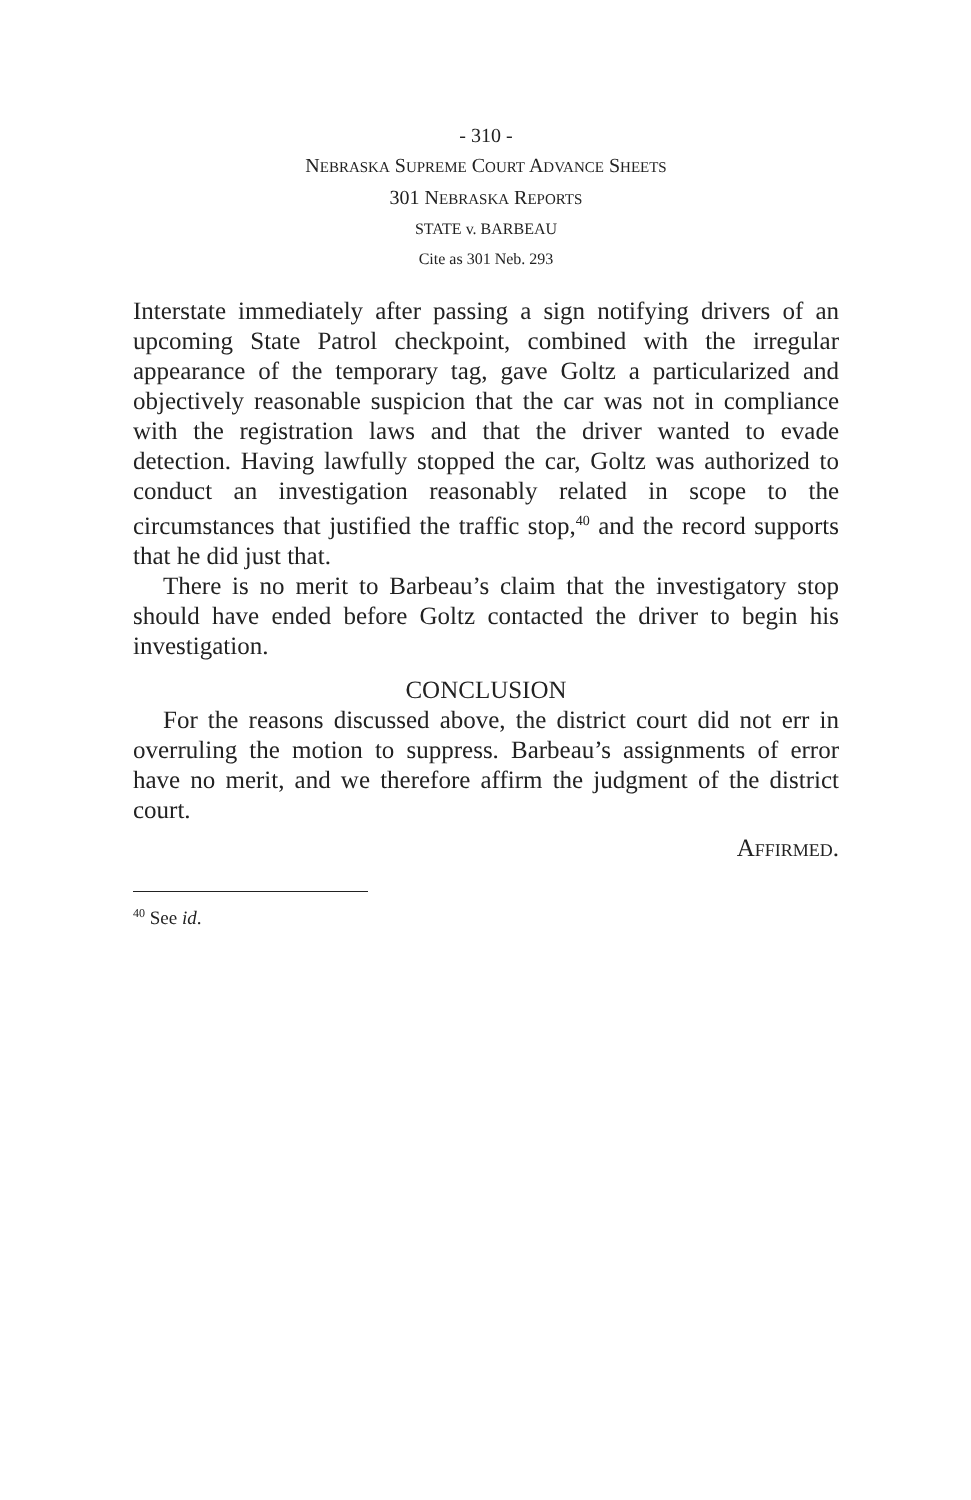- 310 -
NEBRASKA SUPREME COURT ADVANCE SHEETS
301 NEBRASKA REPORTS
STATE v. BARBEAU
Cite as 301 Neb. 293
Interstate immediately after passing a sign notifying drivers of an upcoming State Patrol checkpoint, combined with the irregular appearance of the temporary tag, gave Goltz a particularized and objectively reasonable suspicion that the car was not in compliance with the registration laws and that the driver wanted to evade detection. Having lawfully stopped the car, Goltz was authorized to conduct an investigation reasonably related in scope to the circumstances that justified the traffic stop,<sup>40</sup> and the record supports that he did just that.
There is no merit to Barbeau’s claim that the investigatory stop should have ended before Goltz contacted the driver to begin his investigation.
CONCLUSION
For the reasons discussed above, the district court did not err in overruling the motion to suppress. Barbeau’s assignments of error have no merit, and we therefore affirm the judgment of the district court.
AFFIRMED.
<sup>40</sup> See id.